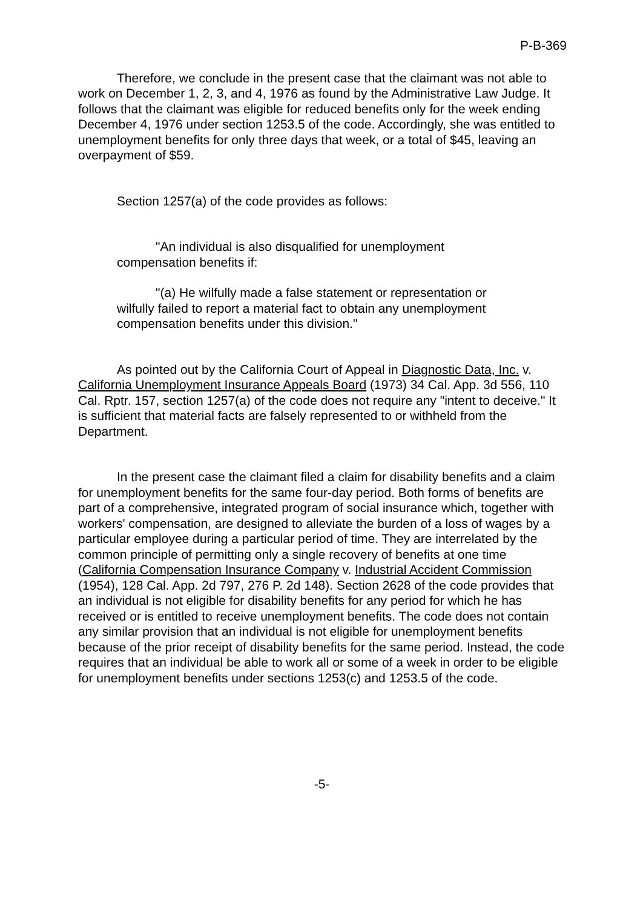P-B-369
Therefore, we conclude in the present case that the claimant was not able to work on December 1, 2, 3, and 4, 1976 as found by the Administrative Law Judge. It follows that the claimant was eligible for reduced benefits only for the week ending December 4, 1976 under section 1253.5 of the code. Accordingly, she was entitled to unemployment benefits for only three days that week, or a total of $45, leaving an overpayment of $59.
Section 1257(a) of the code provides as follows:
"An individual is also disqualified for unemployment compensation benefits if:
"(a) He wilfully made a false statement or representation or wilfully failed to report a material fact to obtain any unemployment compensation benefits under this division."
As pointed out by the California Court of Appeal in Diagnostic Data, Inc. v. California Unemployment Insurance Appeals Board (1973) 34 Cal. App. 3d 556, 110 Cal. Rptr. 157, section 1257(a) of the code does not require any "intent to deceive." It is sufficient that material facts are falsely represented to or withheld from the Department.
In the present case the claimant filed a claim for disability benefits and a claim for unemployment benefits for the same four-day period. Both forms of benefits are part of a comprehensive, integrated program of social insurance which, together with workers' compensation, are designed to alleviate the burden of a loss of wages by a particular employee during a particular period of time. They are interrelated by the common principle of permitting only a single recovery of benefits at one time (California Compensation Insurance Company v. Industrial Accident Commission (1954), 128 Cal. App. 2d 797, 276 P. 2d 148). Section 2628 of the code provides that an individual is not eligible for disability benefits for any period for which he has received or is entitled to receive unemployment benefits. The code does not contain any similar provision that an individual is not eligible for unemployment benefits because of the prior receipt of disability benefits for the same period. Instead, the code requires that an individual be able to work all or some of a week in order to be eligible for unemployment benefits under sections 1253(c) and 1253.5 of the code.
-5-